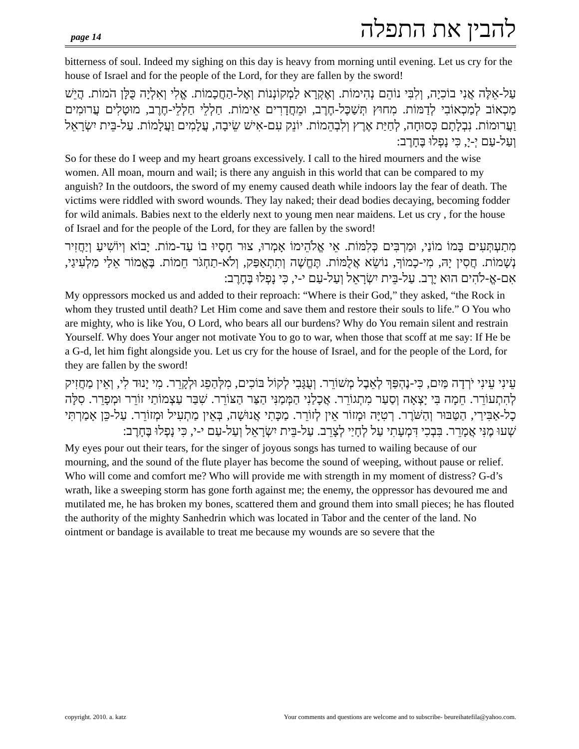page 14 להבין את התפלה
bitterness of soul. Indeed my sighing on this day is heavy from morning until evening. Let us cry for the house of Israel and for the people of the Lord, for they are fallen by the sword!
עַל-אֵלֶּה אֲנִי בוֹכִיָה, וְלִבִּי נוֹהֵם נְהִימוֹת. וְאֶקְרָא לַמְקוֹנְנוֹת וְאֶל-הַחֲכָמוֹת. אֱלִי וְאִלְיָה כֻּלָּן הֹמוֹת. הֲיֵשׁ מַכְאוֹב לְמַכְאוֹבִי לְדַמּוֹת. מִחוּץ תְּשַׁכֶּל-חֶרֶב, וּמֵחֲדָרִים אֵימוֹת. חַלְלֵי חַלְלֵי-חֶרֶב, מוּטָלִים עֲרוּמִים וַעֲרוּמוֹת. נִבְלָתָם כְּסוּחָה, לְחַיַּת אֶרֶץ וְלִבְהֵמוֹת. יוֹנֵק עִם-אִישׁ שֵׂיבָה, עֲלָמִים וַעֲלָמוֹת. עַל-בֵּית יִשְׂרָאֵל וְעַל-עַם יְ-יָ, כִּי נָפְלוּ בֶּחָרֶב:
So for these do I weep and my heart groans excessively. I call to the hired mourners and the wise women. All moan, mourn and wail; is there any anguish in this world that can be compared to my anguish? In the outdoors, the sword of my enemy caused death while indoors lay the fear of death. The victims were riddled with sword wounds. They lay naked; their dead bodies decaying, becoming fodder for wild animals. Babies next to the elderly next to young men near maidens. Let us cry , for the house of Israel and for the people of the Lord, for they are fallen by the sword!
מִתַעְתְּעִים בָּמוֹ מוֹנַי, וּמַרְבִּים כְּלִמּוֹת. אֵי אֱלֹהֵימוֹ אָמְרוּ, צוּר חָסָיוּ בוֹ עַד-מוֹת. יָבוֹא וְיוֹשִׁיעַ וְיַחֲזִיר נְשָׁמוֹת. חֲסִין יָהּ, מִי-כָמוֹךָ, נוֹשֵׂא אֲלֻמּוֹת. תֶּחֱשֶׁה וְתִתְאַפַּק, וְלֹא-תַחְגֹּר חֵמוֹת. בֶּאֱמוֹר אֵלַי מַלְעִיגַי, אִם-אֱ-לֹהִים הוּא יָרֶב. עַל-בֵּית יִשְׂרָאֵל וְעַל-עַם י-י, כִּי נָפְלוּ בֶּחָרֶב:
My oppressors mocked us and added to their reproach: “Where is their God,” they asked, “the Rock in whom they trusted until death? Let Him come and save them and restore their souls to life.” O You who are mighty, who is like You, O Lord, who bears all our burdens? Why do You remain silent and restrain Yourself. Why does Your anger not motivate You to go to war, when those that scoff at me say: If He be a G-d, let him fight alongside you. Let us cry for the house of Israel, and for the people of the Lord, for they are fallen by the sword!
עֵינִי עֵינִי יֹרְדָה מַּיִם, כִּי-נֶהְפַּךְ לְאֵבֶל מְשׁוֹרֵר. וְעֻגָּבִי לְקוֹל בּוֹכִים, מִלְּהַפֵג וּלְקָרֵר. מִי יָנוּד לִי, וְאֵין מַחֲזִיק לְהִתְעוֹרֵר. חֵמָה בִּי יָצְאָה וְסַעַר מִתְגוֹרֵר. אֲכָלַנִי הַמְּמַנִּי הַצַּר הַצּוֹרֵר. שִׁבַּר עַצְמוֹתַי זוֹרֵר וּמְפָרֵר. סִלָּה כָל-אַבִּירַי, הַטַּבּוּר וְהַשֹּׁרֶר. רְטִיָּה וּמָזוֹר אֵין לְזוֹרֵר. מַכָּתִי אֲנוּשָׁה, בְּאֵין מַתְעִיל וּמְזוֹרֵר. עַל-כֵּן אָמַרְתִּי שְׁעוּ מֶנִּי אֲמָרֵר. בִּבְכִי דִּמְעָתִי עַל לְחָיַי לְצָרֵב. עַל-בֵּית יִשְׂרָאֵל וְעַל-עַם י-י, כִּי נָפְלוּ בֶּחָרֶב:
My eyes pour out their tears, for the singer of joyous songs has turned to wailing because of our mourning, and the sound of the flute player has become the sound of weeping, without pause or relief. Who will come and comfort me? Who will provide me with strength in my moment of distress? G-d’s wrath, like a sweeping storm has gone forth against me; the enemy, the oppressor has devoured me and mutilated me, he has broken my bones, scattered them and ground them into small pieces; he has flouted the authority of the mighty Sanhedrin which was located in Tabor and the center of the land. No ointment or bandage is available to treat me because my wounds are so severe that the
copyright. 2010. a. katz Your comments and questions are welcome and to subscribe- beureihatefila@yahoo.com.